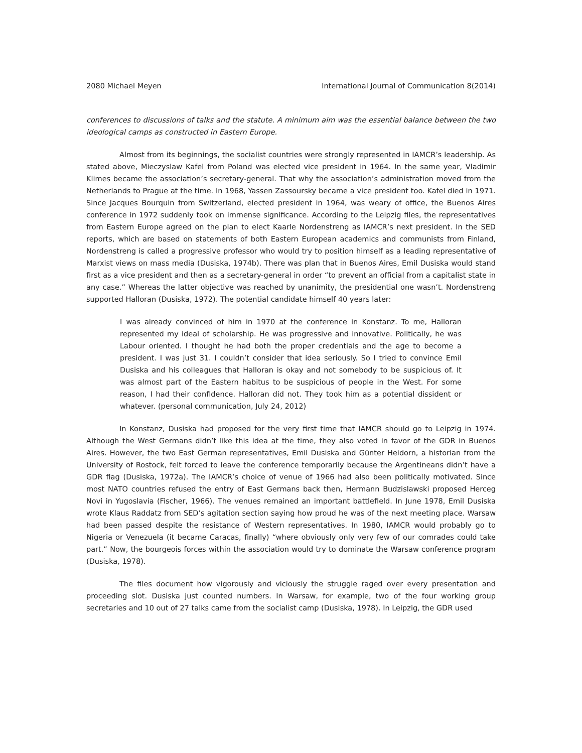2080 Michael Meyen International Journal of Communication 8(2014)
conferences to discussions of talks and the statute. A minimum aim was the essential balance between the two ideological camps as constructed in Eastern Europe.
Almost from its beginnings, the socialist countries were strongly represented in IAMCR’s leadership. As stated above, Mieczyslaw Kafel from Poland was elected vice president in 1964. In the same year, Vladimir Klimes became the association’s secretary-general. That why the association’s administration moved from the Netherlands to Prague at the time. In 1968, Yassen Zassoursky became a vice president too. Kafel died in 1971. Since Jacques Bourquin from Switzerland, elected president in 1964, was weary of office, the Buenos Aires conference in 1972 suddenly took on immense significance. According to the Leipzig files, the representatives from Eastern Europe agreed on the plan to elect Kaarle Nordenstreng as IAMCR’s next president. In the SED reports, which are based on statements of both Eastern European academics and communists from Finland, Nordenstreng is called a progressive professor who would try to position himself as a leading representative of Marxist views on mass media (Dusiska, 1974b). There was plan that in Buenos Aires, Emil Dusiska would stand first as a vice president and then as a secretary-general in order “to prevent an official from a capitalist state in any case.” Whereas the latter objective was reached by unanimity, the presidential one wasn’t. Nordenstreng supported Halloran (Dusiska, 1972). The potential candidate himself 40 years later:
I was already convinced of him in 1970 at the conference in Konstanz. To me, Halloran represented my ideal of scholarship. He was progressive and innovative. Politically, he was Labour oriented. I thought he had both the proper credentials and the age to become a president. I was just 31. I couldn’t consider that idea seriously. So I tried to convince Emil Dusiska and his colleagues that Halloran is okay and not somebody to be suspicious of. It was almost part of the Eastern habitus to be suspicious of people in the West. For some reason, I had their confidence. Halloran did not. They took him as a potential dissident or whatever. (personal communication, July 24, 2012)
In Konstanz, Dusiska had proposed for the very first time that IAMCR should go to Leipzig in 1974. Although the West Germans didn’t like this idea at the time, they also voted in favor of the GDR in Buenos Aires. However, the two East German representatives, Emil Dusiska and Günter Heidorn, a historian from the University of Rostock, felt forced to leave the conference temporarily because the Argentineans didn’t have a GDR flag (Dusiska, 1972a). The IAMCR’s choice of venue of 1966 had also been politically motivated. Since most NATO countries refused the entry of East Germans back then, Hermann Budzislawski proposed Herceg Novi in Yugoslavia (Fischer, 1966). The venues remained an important battlefield. In June 1978, Emil Dusiska wrote Klaus Raddatz from SED’s agitation section saying how proud he was of the next meeting place. Warsaw had been passed despite the resistance of Western representatives. In 1980, IAMCR would probably go to Nigeria or Venezuela (it became Caracas, finally) “where obviously only very few of our comrades could take part.” Now, the bourgeois forces within the association would try to dominate the Warsaw conference program (Dusiska, 1978).
The files document how vigorously and viciously the struggle raged over every presentation and proceeding slot. Dusiska just counted numbers. In Warsaw, for example, two of the four working group secretaries and 10 out of 27 talks came from the socialist camp (Dusiska, 1978). In Leipzig, the GDR used